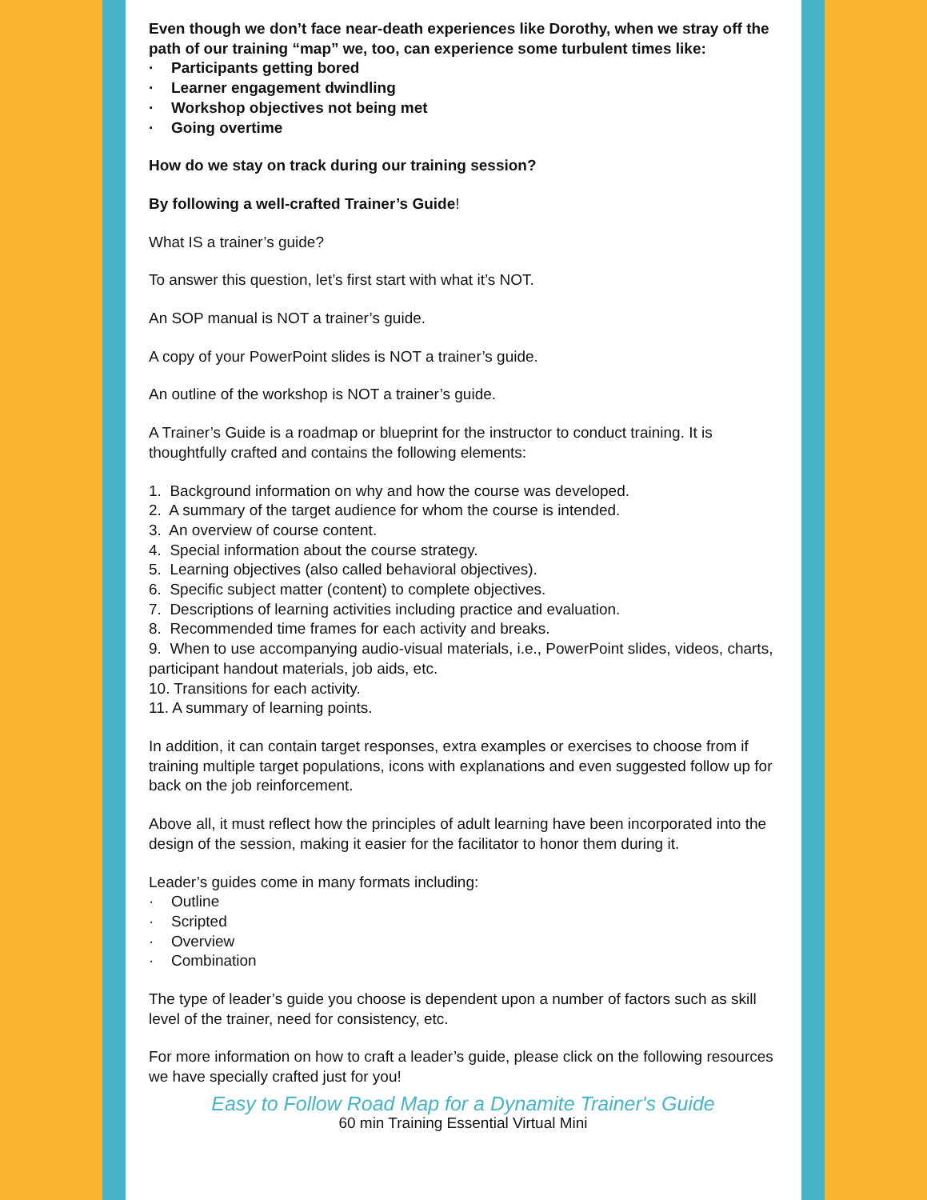Even though we don’t face near-death experiences like Dorothy, when we stray off the path of our training “map” we, too, can experience some turbulent times like:
· Participants getting bored
· Learner engagement dwindling
· Workshop objectives not being met
· Going overtime
How do we stay on track during our training session?
By following a well-crafted Trainer’s Guide!
What IS a trainer’s guide?
To answer this question, let’s first start with what it’s NOT.
An SOP manual is NOT a trainer’s guide.
A copy of your PowerPoint slides is NOT a trainer’s guide.
An outline of the workshop is NOT a trainer’s guide.
A Trainer’s Guide is a roadmap or blueprint for the instructor to conduct training. It is thoughtfully crafted and contains the following elements:
1. Background information on why and how the course was developed.
2. A summary of the target audience for whom the course is intended.
3. An overview of course content.
4. Special information about the course strategy.
5. Learning objectives (also called behavioral objectives).
6. Specific subject matter (content) to complete objectives.
7. Descriptions of learning activities including practice and evaluation.
8. Recommended time frames for each activity and breaks.
9. When to use accompanying audio-visual materials, i.e., PowerPoint slides, videos, charts, participant handout materials, job aids, etc.
10. Transitions for each activity.
11. A summary of learning points.
In addition, it can contain target responses, extra examples or exercises to choose from if training multiple target populations, icons with explanations and even suggested follow up for back on the job reinforcement.
Above all, it must reflect how the principles of adult learning have been incorporated into the design of the session, making it easier for the facilitator to honor them during it.
Leader’s guides come in many formats including:
· Outline
· Scripted
· Overview
· Combination
The type of leader’s guide you choose is dependent upon a number of factors such as skill level of the trainer, need for consistency, etc.
For more information on how to craft a leader’s guide, please click on the following resources we have specially crafted just for you!
Easy to Follow Road Map for a Dynamite Trainer's Guide
60 min Training Essential Virtual Mini